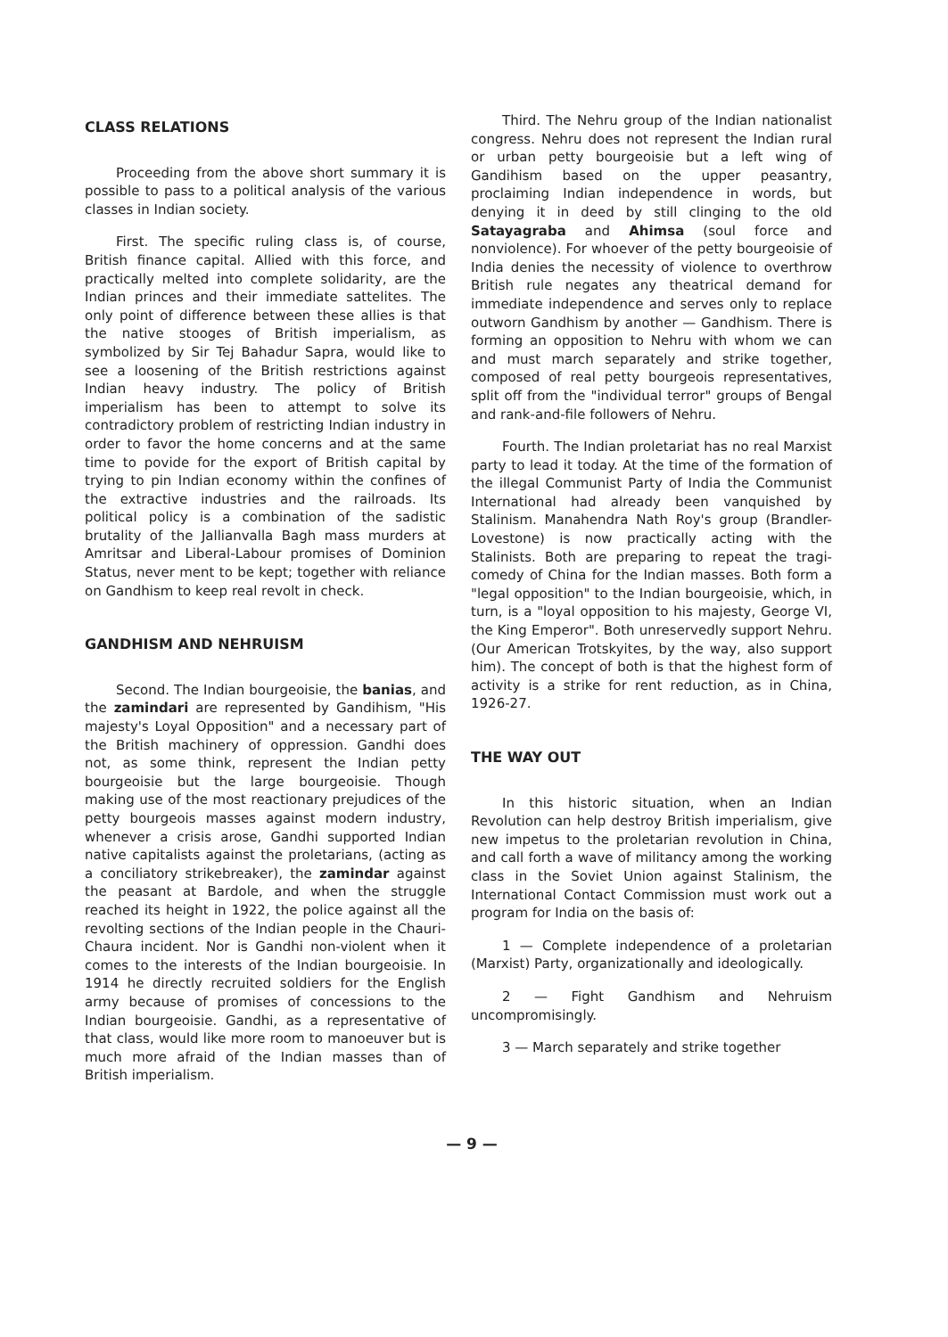CLASS RELATIONS
Proceeding from the above short summary it is possible to pass to a political analysis of the various classes in Indian society.
First. The specific ruling class is, of course, British finance capital. Allied with this force, and practically melted into complete solidarity, are the Indian princes and their immediate sattelites. The only point of difference between these allies is that the native stooges of British imperialism, as symbolized by Sir Tej Bahadur Sapra, would like to see a loosening of the British restrictions against Indian heavy industry. The policy of British imperialism has been to attempt to solve its contradictory problem of restricting Indian industry in order to favor the home concerns and at the same time to povide for the export of British capital by trying to pin Indian economy within the confines of the extractive industries and the railroads. Its political policy is a combination of the sadistic brutality of the Jallianvalla Bagh mass murders at Amritsar and Liberal-Labour promises of Dominion Status, never ment to be kept; together with reliance on Gandhism to keep real revolt in check.
GANDHISM AND NEHRUISM
Second. The Indian bourgeoisie, the banias, and the zamindari are represented by Gandihism, "His majesty's Loyal Opposition" and a necessary part of the British machinery of oppression. Gandhi does not, as some think, represent the Indian petty bourgeoisie but the large bourgeoisie. Though making use of the most reactionary prejudices of the petty bourgeois masses against modern industry, whenever a crisis arose, Gandhi supported Indian native capitalists against the proletarians, (acting as a conciliatory strikebreaker), the zamindar against the peasant at Bardole, and when the struggle reached its height in 1922, the police against all the revolting sections of the Indian people in the Chauri-Chaura incident. Nor is Gandhi non-violent when it comes to the interests of the Indian bourgeoisie. In 1914 he directly recruited soldiers for the English army because of promises of concessions to the Indian bourgeoisie. Gandhi, as a representative of that class, would like more room to manoeuver but is much more afraid of the Indian masses than of British imperialism.
Third. The Nehru group of the Indian nationalist congress. Nehru does not represent the Indian rural or urban petty bourgeoisie but a left wing of Gandihism based on the upper peasantry, proclaiming Indian independence in words, but denying it in deed by still clinging to the old Satayagraba and Ahimsa (soul force and nonviolence). For whoever of the petty bourgeoisie of India denies the necessity of violence to overthrow British rule negates any theatrical demand for immediate independence and serves only to replace outworn Gandhism by another — Gandhism. There is forming an opposition to Nehru with whom we can and must march separately and strike together, composed of real petty bourgeois representatives, split off from the "individual terror" groups of Bengal and rank-and-file followers of Nehru.
Fourth. The Indian proletariat has no real Marxist party to lead it today. At the time of the formation of the illegal Communist Party of India the Communist International had already been vanquished by Stalinism. Manahendra Nath Roy's group (Brandler-Lovestone) is now practically acting with the Stalinists. Both are preparing to repeat the tragi-comedy of China for the Indian masses. Both form a "legal opposition" to the Indian bourgeoisie, which, in turn, is a "loyal opposition to his majesty, George VI, the King Emperor". Both unreservedly support Nehru. (Our American Trotskyites, by the way, also support him). The concept of both is that the highest form of activity is a strike for rent reduction, as in China, 1926-27.
THE WAY OUT
In this historic situation, when an Indian Revolution can help destroy British imperialism, give new impetus to the proletarian revolution in China, and call forth a wave of militancy among the working class in the Soviet Union against Stalinism, the International Contact Commission must work out a program for India on the basis of:
1 — Complete independence of a proletarian (Marxist) Party, organizationally and ideologically.
2 — Fight Gandhism and Nehruism uncompromisingly.
3 — March separately and strike together
— 9 —